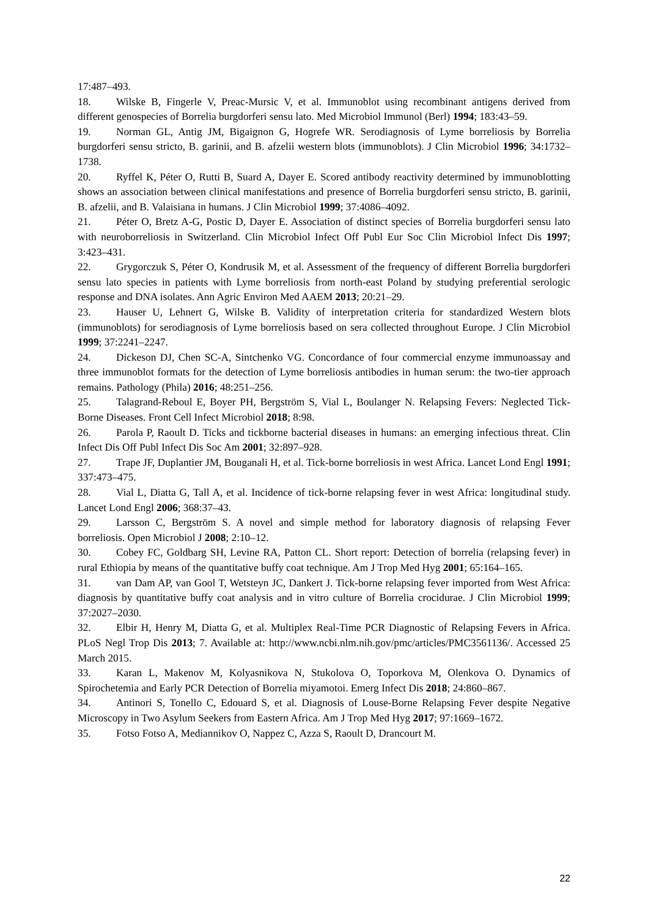17:487–493.
18. Wilske B, Fingerle V, Preac-Mursic V, et al. Immunoblot using recombinant antigens derived from different genospecies of Borrelia burgdorferi sensu lato. Med Microbiol Immunol (Berl) 1994; 183:43–59.
19. Norman GL, Antig JM, Bigaignon G, Hogrefe WR. Serodiagnosis of Lyme borreliosis by Borrelia burgdorferi sensu stricto, B. garinii, and B. afzelii western blots (immunoblots). J Clin Microbiol 1996; 34:1732–1738.
20. Ryffel K, Péter O, Rutti B, Suard A, Dayer E. Scored antibody reactivity determined by immunoblotting shows an association between clinical manifestations and presence of Borrelia burgdorferi sensu stricto, B. garinii, B. afzelii, and B. Valaisiana in humans. J Clin Microbiol 1999; 37:4086–4092.
21. Péter O, Bretz A-G, Postic D, Dayer E. Association of distinct species of Borrelia burgdorferi sensu lato with neuroborreliosis in Switzerland. Clin Microbiol Infect Off Publ Eur Soc Clin Microbiol Infect Dis 1997; 3:423–431.
22. Grygorczuk S, Péter O, Kondrusik M, et al. Assessment of the frequency of different Borrelia burgdorferi sensu lato species in patients with Lyme borreliosis from north-east Poland by studying preferential serologic response and DNA isolates. Ann Agric Environ Med AAEM 2013; 20:21–29.
23. Hauser U, Lehnert G, Wilske B. Validity of interpretation criteria for standardized Western blots (immunoblots) for serodiagnosis of Lyme borreliosis based on sera collected throughout Europe. J Clin Microbiol 1999; 37:2241–2247.
24. Dickeson DJ, Chen SC-A, Sintchenko VG. Concordance of four commercial enzyme immunoassay and three immunoblot formats for the detection of Lyme borreliosis antibodies in human serum: the two-tier approach remains. Pathology (Phila) 2016; 48:251–256.
25. Talagrand-Reboul E, Boyer PH, Bergström S, Vial L, Boulanger N. Relapsing Fevers: Neglected Tick-Borne Diseases. Front Cell Infect Microbiol 2018; 8:98.
26. Parola P, Raoult D. Ticks and tickborne bacterial diseases in humans: an emerging infectious threat. Clin Infect Dis Off Publ Infect Dis Soc Am 2001; 32:897–928.
27. Trape JF, Duplantier JM, Bouganali H, et al. Tick-borne borreliosis in west Africa. Lancet Lond Engl 1991; 337:473–475.
28. Vial L, Diatta G, Tall A, et al. Incidence of tick-borne relapsing fever in west Africa: longitudinal study. Lancet Lond Engl 2006; 368:37–43.
29. Larsson C, Bergström S. A novel and simple method for laboratory diagnosis of relapsing Fever borreliosis. Open Microbiol J 2008; 2:10–12.
30. Cobey FC, Goldbarg SH, Levine RA, Patton CL. Short report: Detection of borrelia (relapsing fever) in rural Ethiopia by means of the quantitative buffy coat technique. Am J Trop Med Hyg 2001; 65:164–165.
31. van Dam AP, van Gool T, Wetsteyn JC, Dankert J. Tick-borne relapsing fever imported from West Africa: diagnosis by quantitative buffy coat analysis and in vitro culture of Borrelia crocidurae. J Clin Microbiol 1999; 37:2027–2030.
32. Elbir H, Henry M, Diatta G, et al. Multiplex Real-Time PCR Diagnostic of Relapsing Fevers in Africa. PLoS Negl Trop Dis 2013; 7. Available at: http://www.ncbi.nlm.nih.gov/pmc/articles/PMC3561136/. Accessed 25 March 2015.
33. Karan L, Makenov M, Kolyasnikova N, Stukolova O, Toporkova M, Olenkova O. Dynamics of Spirochetemia and Early PCR Detection of Borrelia miyamotoi. Emerg Infect Dis 2018; 24:860–867.
34. Antinori S, Tonello C, Edouard S, et al. Diagnosis of Louse-Borne Relapsing Fever despite Negative Microscopy in Two Asylum Seekers from Eastern Africa. Am J Trop Med Hyg 2017; 97:1669–1672.
35. Fotso Fotso A, Mediannikov O, Nappez C, Azza S, Raoult D, Drancourt M.
22